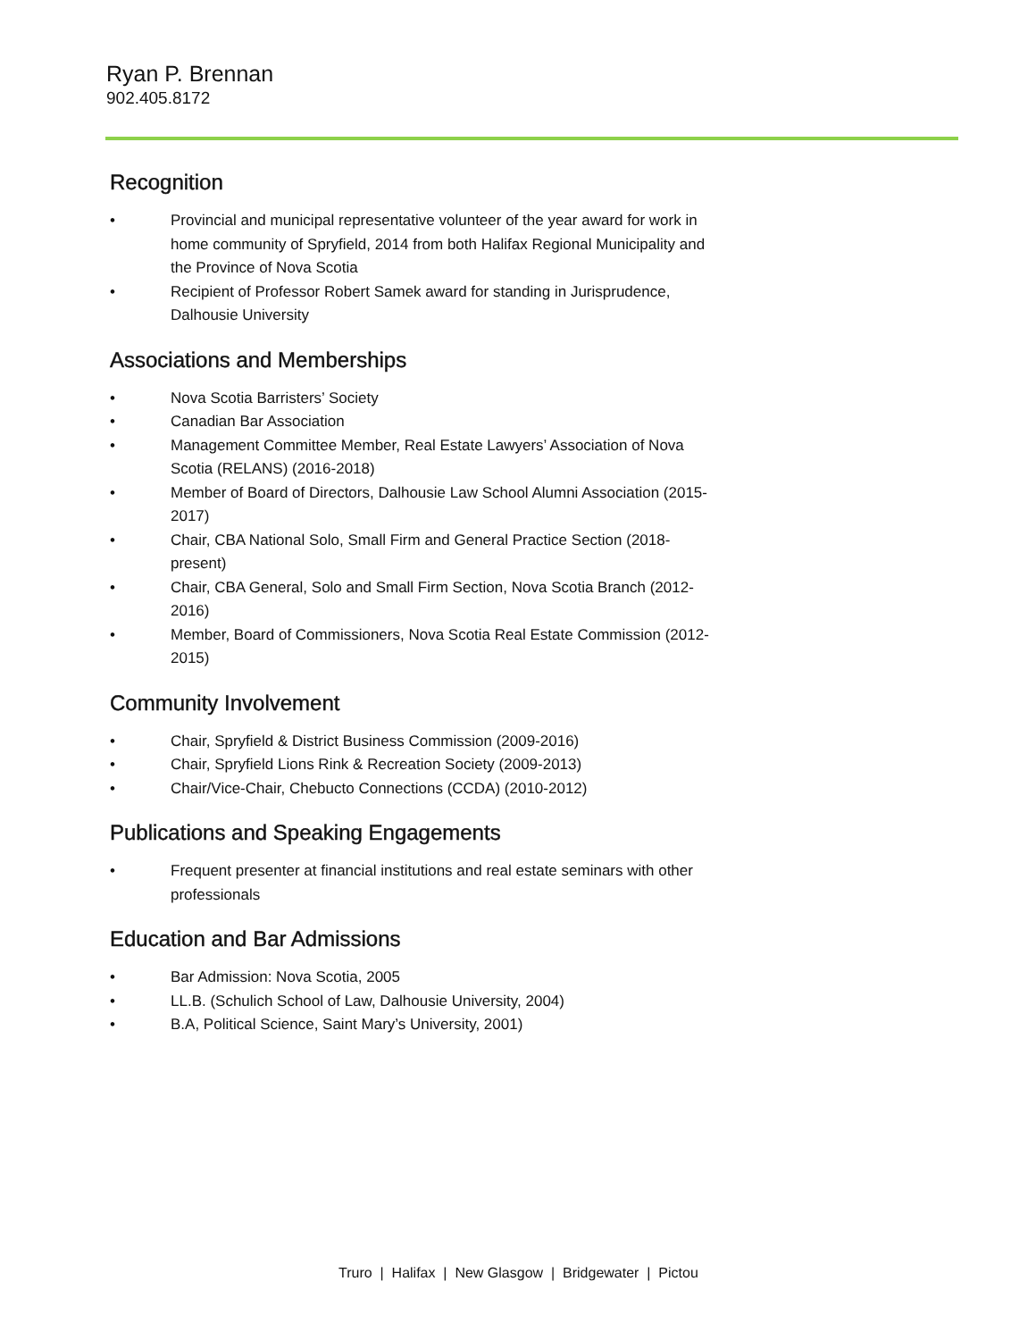Ryan P. Brennan
902.405.8172
Recognition
• Provincial and municipal representative volunteer of the year award for work in home community of Spryfield, 2014 from both Halifax Regional Municipality and the Province of Nova Scotia
• Recipient of Professor Robert Samek award for standing in Jurisprudence, Dalhousie University
Associations and Memberships
• Nova Scotia Barristers’ Society
• Canadian Bar Association
• Management Committee Member, Real Estate Lawyers’ Association of Nova Scotia (RELANS) (2016-2018)
• Member of Board of Directors, Dalhousie Law School Alumni Association (2015-2017)
• Chair, CBA National Solo, Small Firm and General Practice Section (2018-present)
• Chair, CBA General, Solo and Small Firm Section, Nova Scotia Branch (2012-2016)
• Member, Board of Commissioners, Nova Scotia Real Estate Commission (2012-2015)
Community Involvement
• Chair, Spryfield & District Business Commission (2009-2016)
• Chair, Spryfield Lions Rink & Recreation Society (2009-2013)
• Chair/Vice-Chair, Chebucto Connections (CCDA) (2010-2012)
Publications and Speaking Engagements
• Frequent presenter at financial institutions and real estate seminars with other professionals
Education and Bar Admissions
• Bar Admission: Nova Scotia, 2005
• LL.B. (Schulich School of Law, Dalhousie University, 2004)
• B.A, Political Science, Saint Mary’s University, 2001)
Truro | Halifax | New Glasgow | Bridgewater | Pictou